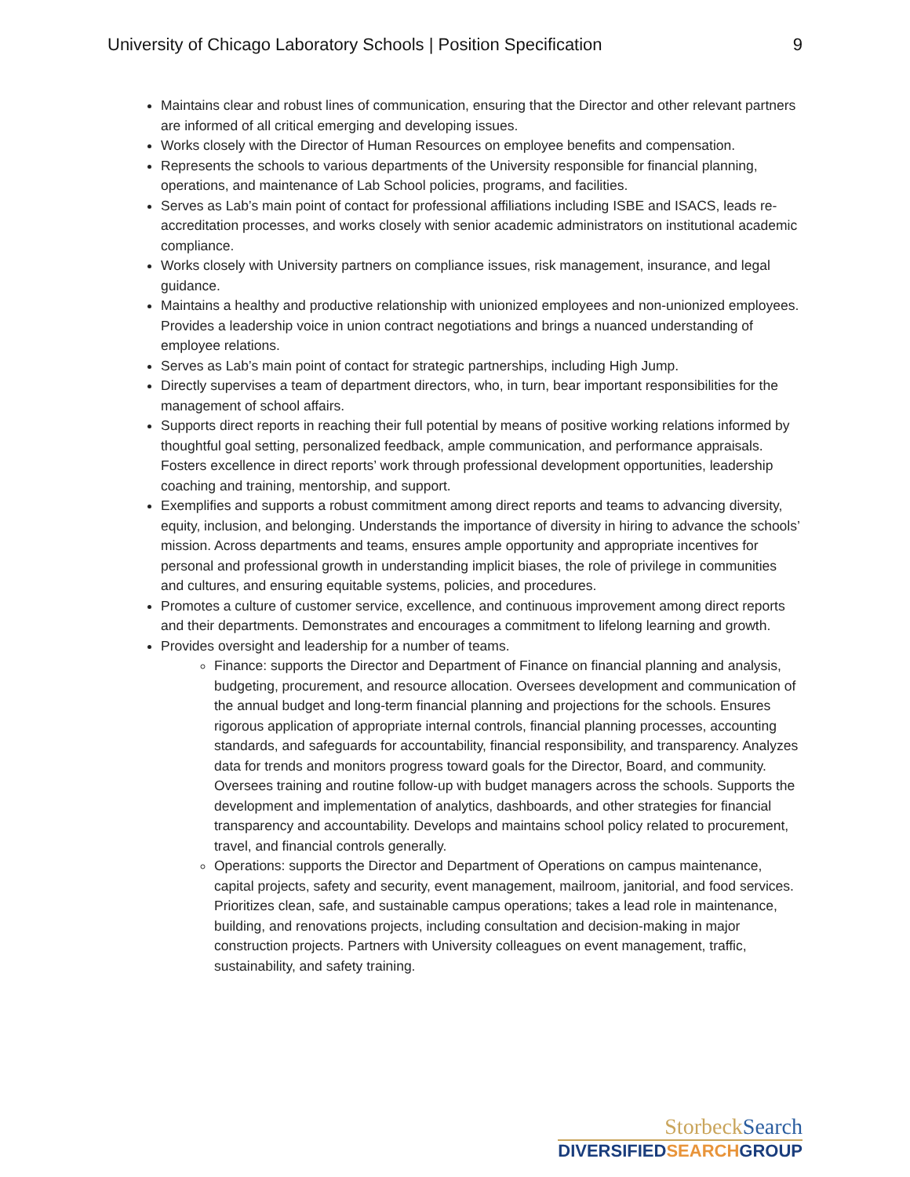University of Chicago Laboratory Schools | Position Specification 9
Maintains clear and robust lines of communication, ensuring that the Director and other relevant partners are informed of all critical emerging and developing issues.
Works closely with the Director of Human Resources on employee benefits and compensation.
Represents the schools to various departments of the University responsible for financial planning, operations, and maintenance of Lab School policies, programs, and facilities.
Serves as Lab’s main point of contact for professional affiliations including ISBE and ISACS, leads re-accreditation processes, and works closely with senior academic administrators on institutional academic compliance.
Works closely with University partners on compliance issues, risk management, insurance, and legal guidance.
Maintains a healthy and productive relationship with unionized employees and non-unionized employees. Provides a leadership voice in union contract negotiations and brings a nuanced understanding of employee relations.
Serves as Lab’s main point of contact for strategic partnerships, including High Jump.
Directly supervises a team of department directors, who, in turn, bear important responsibilities for the management of school affairs.
Supports direct reports in reaching their full potential by means of positive working relations informed by thoughtful goal setting, personalized feedback, ample communication, and performance appraisals. Fosters excellence in direct reports’ work through professional development opportunities, leadership coaching and training, mentorship, and support.
Exemplifies and supports a robust commitment among direct reports and teams to advancing diversity, equity, inclusion, and belonging. Understands the importance of diversity in hiring to advance the schools’ mission. Across departments and teams, ensures ample opportunity and appropriate incentives for personal and professional growth in understanding implicit biases, the role of privilege in communities and cultures, and ensuring equitable systems, policies, and procedures.
Promotes a culture of customer service, excellence, and continuous improvement among direct reports and their departments. Demonstrates and encourages a commitment to lifelong learning and growth.
Provides oversight and leadership for a number of teams.
Finance: supports the Director and Department of Finance on financial planning and analysis, budgeting, procurement, and resource allocation. Oversees development and communication of the annual budget and long-term financial planning and projections for the schools. Ensures rigorous application of appropriate internal controls, financial planning processes, accounting standards, and safeguards for accountability, financial responsibility, and transparency. Analyzes data for trends and monitors progress toward goals for the Director, Board, and community. Oversees training and routine follow-up with budget managers across the schools. Supports the development and implementation of analytics, dashboards, and other strategies for financial transparency and accountability. Develops and maintains school policy related to procurement, travel, and financial controls generally.
Operations: supports the Director and Department of Operations on campus maintenance, capital projects, safety and security, event management, mailroom, janitorial, and food services. Prioritizes clean, safe, and sustainable campus operations; takes a lead role in maintenance, building, and renovations projects, including consultation and decision-making in major construction projects. Partners with University colleagues on event management, traffic, sustainability, and safety training.
Storbeck Search
DIVERSIFIEDSEARCHGROUP